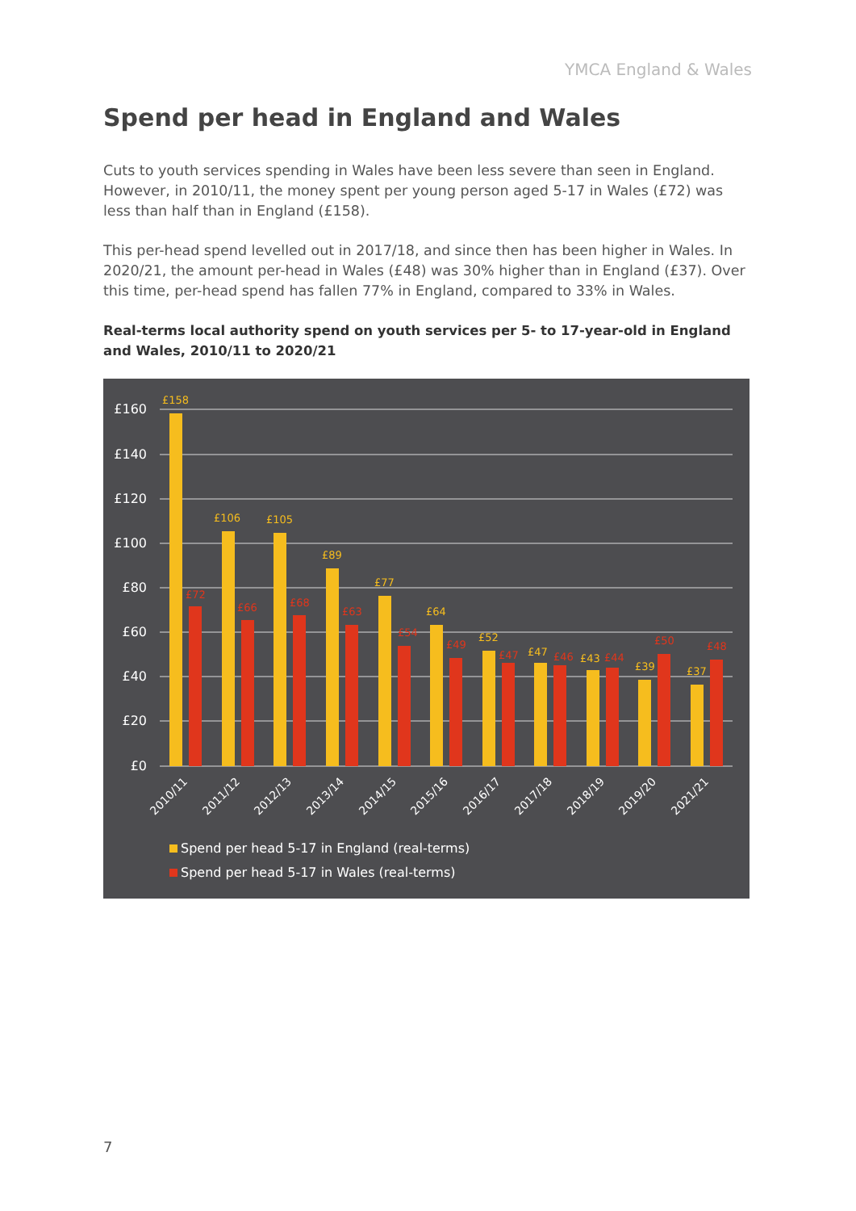YMCA England & Wales
Spend per head in England and Wales
Cuts to youth services spending in Wales have been less severe than seen in England. However, in 2010/11, the money spent per young person aged 5-17 in Wales (£72) was less than half than in England (£158).
This per-head spend levelled out in 2017/18, and since then has been higher in Wales. In 2020/21, the amount per-head in Wales (£48) was 30% higher than in England (£37). Over this time, per-head spend has fallen 77% in England, compared to 33% in Wales.
Real-terms local authority spend on youth services per 5- to 17-year-old in England and Wales, 2010/11 to 2020/21
£160
£140
£120
£100
£80
£60
£40
£20
£0
£158
£106
£105
£89
£77
£64
£52
£47
£43
£39
£37
£72
£66
£68
£63
£54
£49
£47
£46
£44
£50
£48
2010/11
2011/12
2012/13
2013/14
2014/15
2015/16
2016/17
2017/18
2018/19
2019/20
2021/21
Spend per head 5-17 in England (real-terms)
Spend per head 5-17 in Wales (real-terms)
7